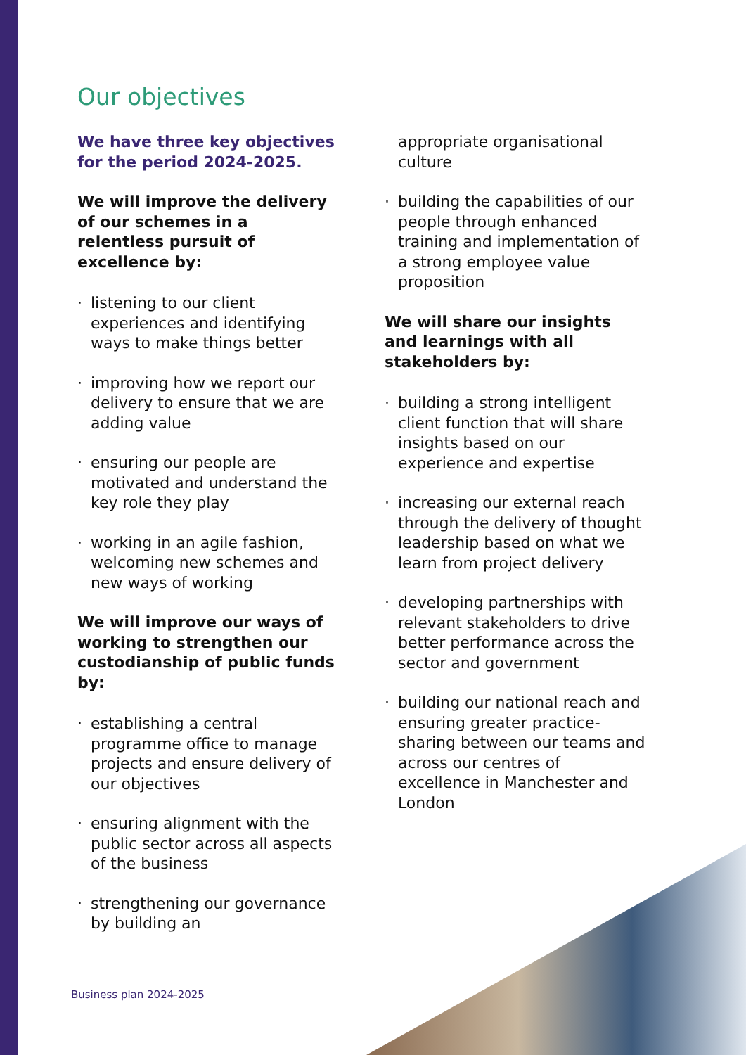Our objectives
We have three key objectives for the period 2024-2025.
We will improve the delivery of our schemes in a relentless pursuit of excellence by:
· listening to our client experiences and identifying ways to make things better
· improving how we report our delivery to ensure that we are adding value
· ensuring our people are motivated and understand the key role they play
· working in an agile fashion, welcoming new schemes and new ways of working
We will improve our ways of working to strengthen our custodianship of public funds by:
· establishing a central programme office to manage projects and ensure delivery of our objectives
· ensuring alignment with the public sector across all aspects of the business
· strengthening our governance by building an
appropriate organisational culture
· building the capabilities of our people through enhanced training and implementation of a strong employee value proposition
We will share our insights and learnings with all stakeholders by:
· building a strong intelligent client function that will share insights based on our experience and expertise
· increasing our external reach through the delivery of thought leadership based on what we learn from project delivery
· developing partnerships with relevant stakeholders to drive better performance across the sector and government
· building our national reach and ensuring greater practice-sharing between our teams and across our centres of excellence in Manchester and London
Business plan 2024-2025